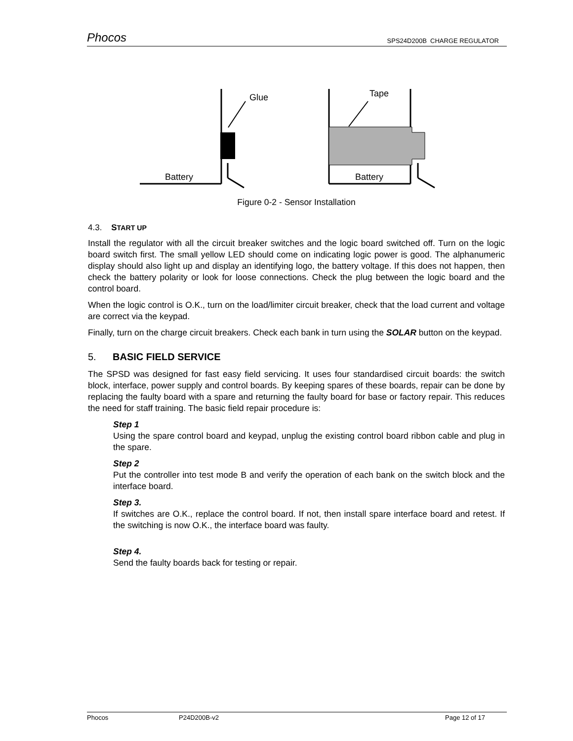Phocos SPS24D200B CHARGE REGULATOR
Glue
Battery
Tape
Battery
Figure 0-2 - Sensor Installation
4.3. START UP
Install the regulator with all the circuit breaker switches and the logic board switched off. Turn on the logic board switch first. The small yellow LED should come on indicating logic power is good. The alphanumeric display should also light up and display an identifying logo, the battery voltage. If this does not happen, then check the battery polarity or look for loose connections. Check the plug between the logic board and the control board.
When the logic control is O.K., turn on the load/limiter circuit breaker, check that the load current and voltage are correct via the keypad.
Finally, turn on the charge circuit breakers. Check each bank in turn using the SOLAR button on the keypad.
5. BASIC FIELD SERVICE
The SPSD was designed for fast easy field servicing. It uses four standardised circuit boards: the switch block, interface, power supply and control boards. By keeping spares of these boards, repair can be done by replacing the faulty board with a spare and returning the faulty board for base or factory repair. This reduces the need for staff training. The basic field repair procedure is:
Step 1
Using the spare control board and keypad, unplug the existing control board ribbon cable and plug in the spare.
Step 2
Put the controller into test mode B and verify the operation of each bank on the switch block and the interface board.
Step 3.
If switches are O.K., replace the control board. If not, then install spare interface board and retest. If the switching is now O.K., the interface board was faulty.
Step 4.
Send the faulty boards back for testing or repair.
Phocos P24D200B-v2 Page 12 of 17